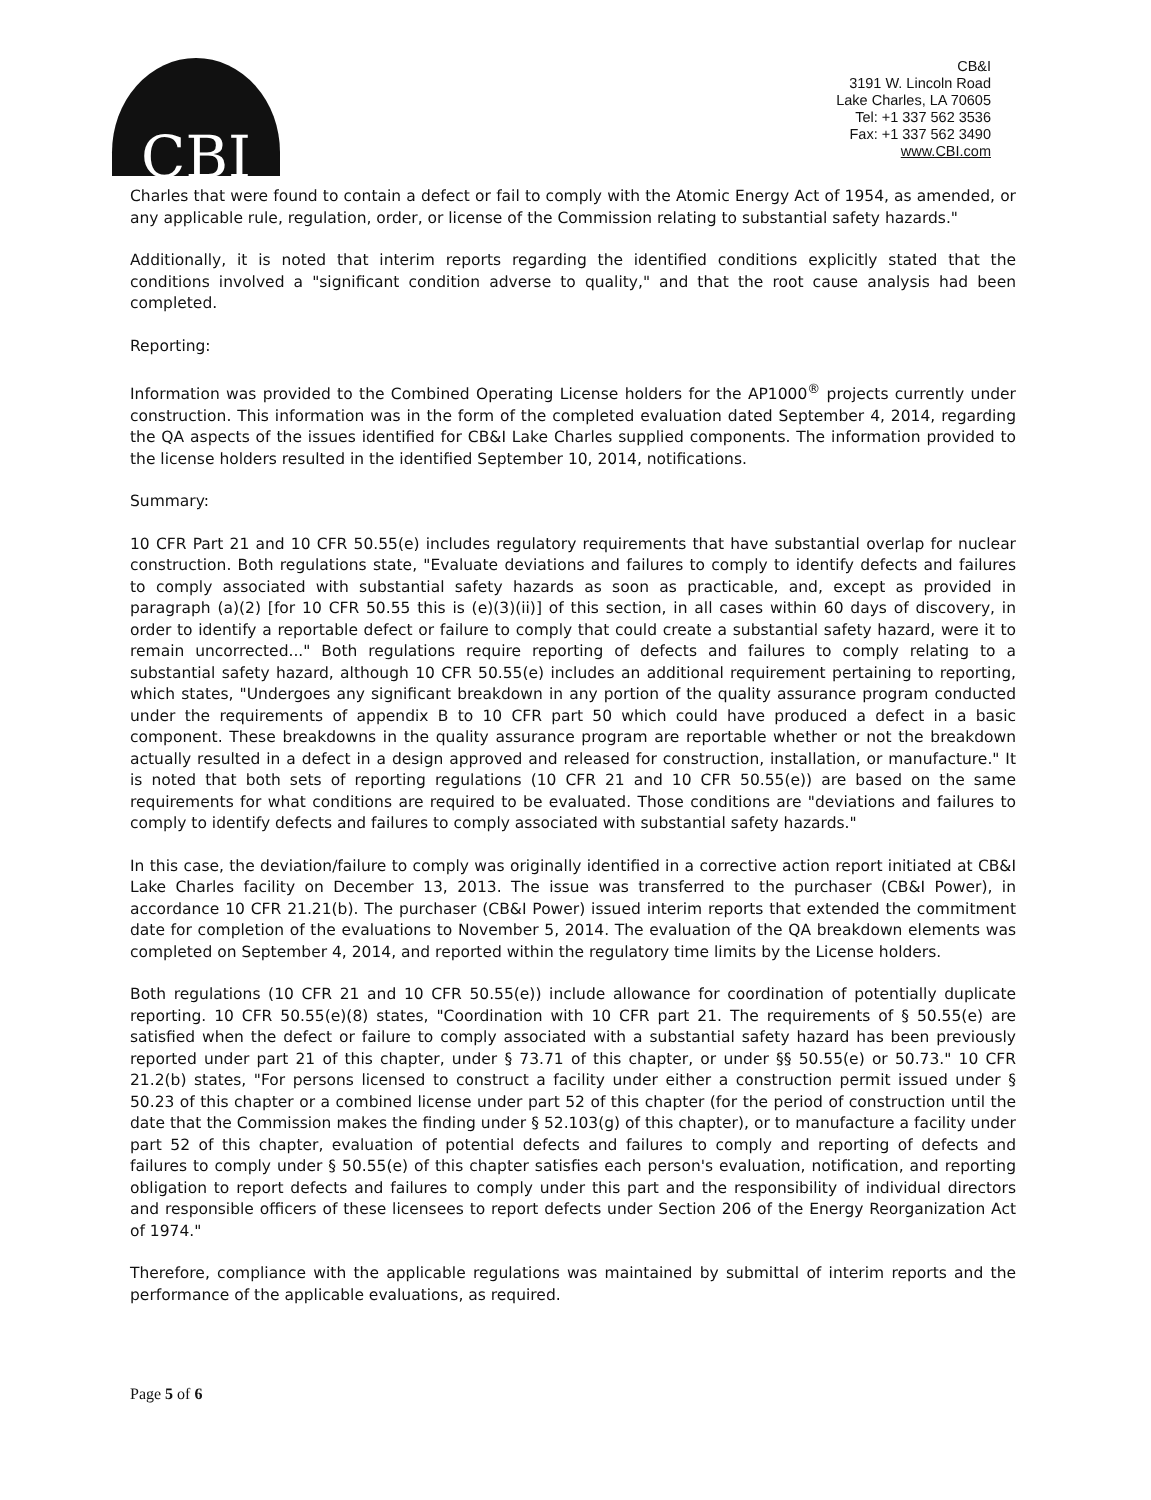CBI
CB&I
3191 W. Lincoln Road
Lake Charles, LA 70605
Tel: +1 337 562 3536
Fax: +1 337 562 3490
www.CBI.com
Charles that were found to contain a defect or fail to comply with the Atomic Energy Act of 1954, as amended, or any applicable rule, regulation, order, or license of the Commission relating to substantial safety hazards."
Additionally, it is noted that interim reports regarding the identified conditions explicitly stated that the conditions involved a "significant condition adverse to quality," and that the root cause analysis had been completed.
Reporting:
Information was provided to the Combined Operating License holders for the AP1000<sup>®</sup> projects currently under construction. This information was in the form of the completed evaluation dated September 4, 2014, regarding the QA aspects of the issues identified for CB&I Lake Charles supplied components. The information provided to the license holders resulted in the identified September 10, 2014, notifications.
Summary:
10 CFR Part 21 and 10 CFR 50.55(e) includes regulatory requirements that have substantial overlap for nuclear construction. Both regulations state, "Evaluate deviations and failures to comply to identify defects and failures to comply associated with substantial safety hazards as soon as practicable, and, except as provided in paragraph (a)(2) [for 10 CFR 50.55 this is (e)(3)(ii)] of this section, in all cases within 60 days of discovery, in order to identify a reportable defect or failure to comply that could create a substantial safety hazard, were it to remain uncorrected..." Both regulations require reporting of defects and failures to comply relating to a substantial safety hazard, although 10 CFR 50.55(e) includes an additional requirement pertaining to reporting, which states, "Undergoes any significant breakdown in any portion of the quality assurance program conducted under the requirements of appendix B to 10 CFR part 50 which could have produced a defect in a basic component. These breakdowns in the quality assurance program are reportable whether or not the breakdown actually resulted in a defect in a design approved and released for construction, installation, or manufacture." It is noted that both sets of reporting regulations (10 CFR 21 and 10 CFR 50.55(e)) are based on the same requirements for what conditions are required to be evaluated. Those conditions are "deviations and failures to comply to identify defects and failures to comply associated with substantial safety hazards."
In this case, the deviation/failure to comply was originally identified in a corrective action report initiated at CB&I Lake Charles facility on December 13, 2013. The issue was transferred to the purchaser (CB&I Power), in accordance 10 CFR 21.21(b). The purchaser (CB&I Power) issued interim reports that extended the commitment date for completion of the evaluations to November 5, 2014. The evaluation of the QA breakdown elements was completed on September 4, 2014, and reported within the regulatory time limits by the License holders.
Both regulations (10 CFR 21 and 10 CFR 50.55(e)) include allowance for coordination of potentially duplicate reporting. 10 CFR 50.55(e)(8) states, "Coordination with 10 CFR part 21. The requirements of § 50.55(e) are satisfied when the defect or failure to comply associated with a substantial safety hazard has been previously reported under part 21 of this chapter, under § 73.71 of this chapter, or under §§ 50.55(e) or 50.73." 10 CFR 21.2(b) states, "For persons licensed to construct a facility under either a construction permit issued under § 50.23 of this chapter or a combined license under part 52 of this chapter (for the period of construction until the date that the Commission makes the finding under § 52.103(g) of this chapter), or to manufacture a facility under part 52 of this chapter, evaluation of potential defects and failures to comply and reporting of defects and failures to comply under § 50.55(e) of this chapter satisfies each person's evaluation, notification, and reporting obligation to report defects and failures to comply under this part and the responsibility of individual directors and responsible officers of these licensees to report defects under Section 206 of the Energy Reorganization Act of 1974."
Therefore, compliance with the applicable regulations was maintained by submittal of interim reports and the performance of the applicable evaluations, as required.
Page 5 of 6